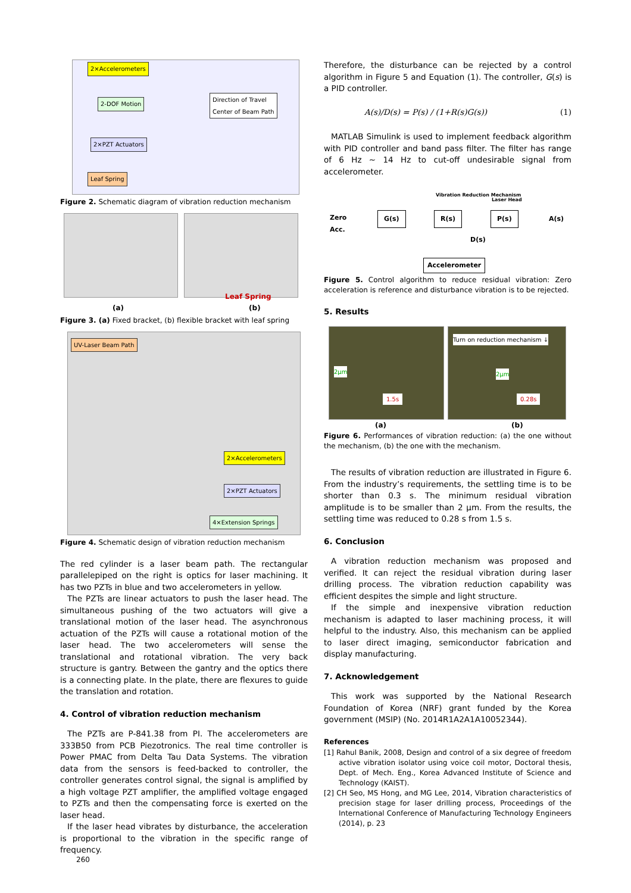2×Accelerometers
2-DOF Motion
Direction of Travel
Center of Beam Path
2×PZT Actuators
Leaf Spring
Figure 2. Schematic diagram of vibration reduction mechanism
Leaf Spring
(a) (b)
Figure 3. (a) Fixed bracket, (b) flexible bracket with leaf spring
UV-Laser Beam Path
2×Accelerometers
2×PZT Actuators
4×Extension Springs
Figure 4. Schematic design of vibration reduction mechanism
The red cylinder is a laser beam path. The rectangular parallelepiped on the right is optics for laser machining. It has two PZTs in blue and two accelerometers in yellow.
The PZTs are linear actuators to push the laser head. The simultaneous pushing of the two actuators will give a translational motion of the laser head. The asynchronous actuation of the PZTs will cause a rotational motion of the laser head. The two accelerometers will sense the translational and rotational vibration. The very back structure is gantry. Between the gantry and the optics there is a connecting plate. In the plate, there are flexures to guide the translation and rotation.
4. Control of vibration reduction mechanism
The PZTs are P-841.38 from PI. The accelerometers are 333B50 from PCB Piezotronics. The real time controller is Power PMAC from Delta Tau Data Systems. The vibration data from the sensors is feed-backed to controller, the controller generates control signal, the signal is amplified by a high voltage PZT amplifier, the amplified voltage engaged to PZTs and then the compensating force is exerted on the laser head.
If the laser head vibrates by disturbance, the acceleration is proportional to the vibration in the specific range of frequency.
Therefore, the disturbance can be rejected by a control algorithm in Figure 5 and Equation (1). The controller, G(s) is a PID controller.
A(s)/D(s) = P(s) / (1+R(s)G(s)) (1)
MATLAB Simulink is used to implement feedback algorithm with PID controller and band pass filter. The filter has range of 6 Hz ~ 14 Hz to cut-off undesirable signal from accelerometer.
Zero
Acc.
G(s) R(s)
Vibration Reduction Mechanism
P(s)
Laser Head
A(s)
D(s)
Accelerometer
Figure 5. Control algorithm to reduce residual vibration: Zero acceleration is reference and disturbance vibration is to be rejected.
5. Results
1.5s
2μm
Turn on reduction mechanism ↓
2μm
0.28s
(a) (b)
Figure 6. Performances of vibration reduction: (a) the one without the mechanism, (b) the one with the mechanism.
The results of vibration reduction are illustrated in Figure 6. From the industry’s requirements, the settling time is to be shorter than 0.3 s. The minimum residual vibration amplitude is to be smaller than 2 μm. From the results, the settling time was reduced to 0.28 s from 1.5 s.
6. Conclusion
A vibration reduction mechanism was proposed and verified. It can reject the residual vibration during laser drilling process. The vibration reduction capability was efficient despites the simple and light structure.
If the simple and inexpensive vibration reduction mechanism is adapted to laser machining process, it will helpful to the industry. Also, this mechanism can be applied to laser direct imaging, semiconductor fabrication and display manufacturing.
7. Acknowledgement
This work was supported by the National Research Foundation of Korea (NRF) grant funded by the Korea government (MSIP) (No. 2014R1A2A1A10052344).
References
[1] Rahul Banik, 2008, Design and control of a six degree of freedom active vibration isolator using voice coil motor, Doctoral thesis, Dept. of Mech. Eng., Korea Advanced Institute of Science and Technology (KAIST).
[2] CH Seo, MS Hong, and MG Lee, 2014, Vibration characteristics of precision stage for laser drilling process, Proceedings of the International Conference of Manufacturing Technology Engineers (2014), p. 23
260